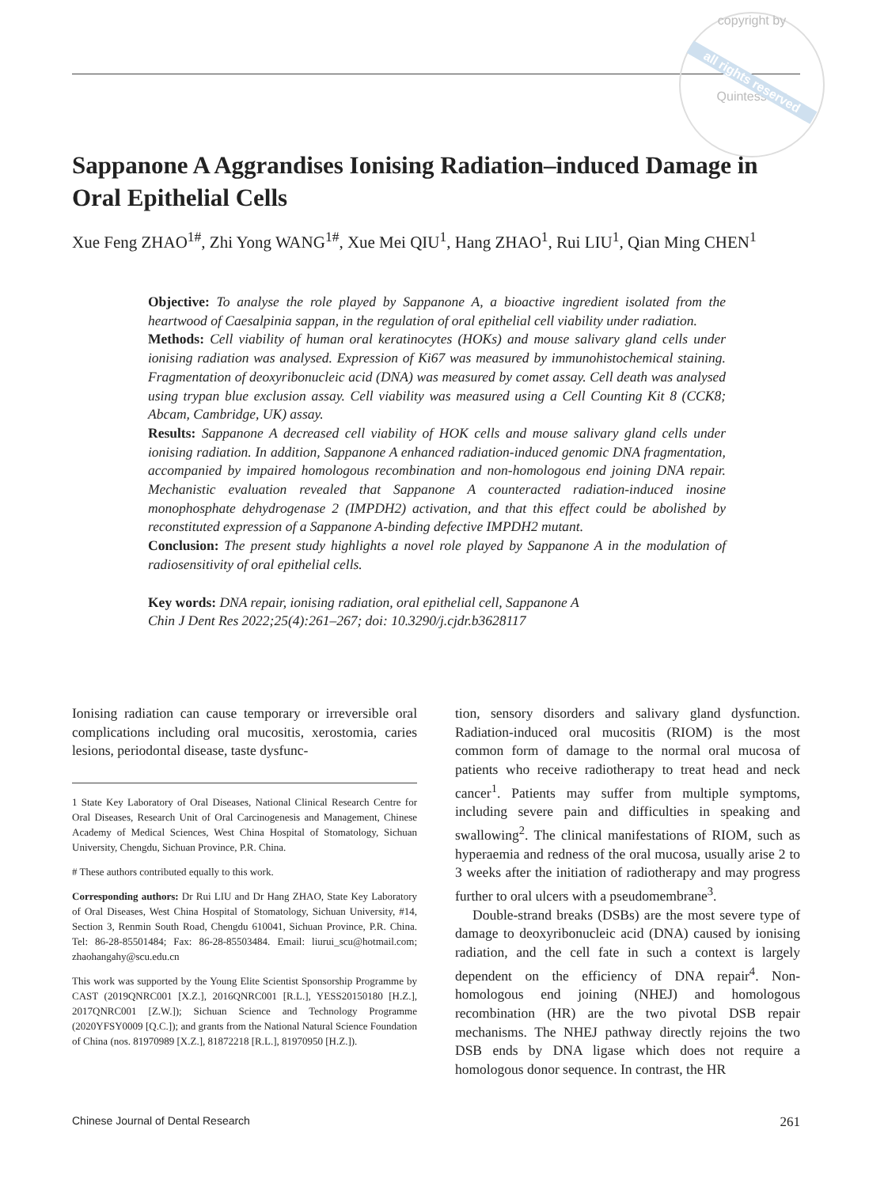copyright by
all rights reserved
Quintessenz
Sappanone A Aggrandises Ionising Radiation–induced Damage in Oral Epithelial Cells
Xue Feng ZHAO<sup>1#</sup>, Zhi Yong WANG<sup>1#</sup>, Xue Mei QIU<sup>1</sup>, Hang ZHAO<sup>1</sup>, Rui LIU<sup>1</sup>, Qian Ming CHEN<sup>1</sup>
Objective: To analyse the role played by Sappanone A, a bioactive ingredient isolated from the heartwood of Caesalpinia sappan, in the regulation of oral epithelial cell viability under radiation.
Methods: Cell viability of human oral keratinocytes (HOKs) and mouse salivary gland cells under ionising radiation was analysed. Expression of Ki67 was measured by immunohisto­chemical staining. Fragmentation of deoxyribonucleic acid (DNA) was measured by comet assay. Cell death was analysed using trypan blue exclusion assay. Cell viability was measured using a Cell Counting Kit 8 (CCK8; Abcam, Cambridge, UK) assay.
Results: Sappanone A decreased cell viability of HOK cells and mouse salivary gland cells under ionising radiation. In addition, Sappanone A enhanced radiation-induced genomic DNA fragmentation, accompanied by impaired homologous recombination and non-homologous end joining DNA repair. Mechanistic evaluation revealed that Sappanone A counteracted radiation-induced inosine monophosphate dehydrogenase 2 (IMPDH2) activation, and that this effect could be abolished by reconstituted expression of a Sappanone A-binding defective IMPDH2 mutant.
Conclusion: The present study highlights a novel role played by Sappanone A in the modula­tion of radiosensitivity of oral epithelial cells.
Key words: DNA repair, ionising radiation, oral epithelial cell, Sappanone A
Chin J Dent Res 2022;25(4):261–267; doi: 10.3290/j.cjdr.b3628117
Ionising radiation can cause temporary or irreversible oral complications including oral mucositis, xerosto­mia, caries lesions, periodontal disease, taste dysfunc-
1 State Key Laboratory of Oral Diseases, National Clinical Research Centre for Oral Diseases, Research Unit of Oral Carcinogenesis and Management, Chinese Academy of Medical Sciences, West China Hospital of Stomatology, Sichuan University, Chengdu, Sichuan Province, P.R. China.
# These authors contributed equally to this work.
Corresponding authors: Dr Rui LIU and Dr Hang ZHAO, State Key La­boratory of Oral Diseases, West China Hospital of Stomatology, Sichuan University, #14, Section 3, Renmin South Road, Chengdu 610041, Sichuan Province, P.R. China. Tel: 86-28-85501484; Fax: 86-28-85503484. Email: liurui_scu@hotmail.com; zhaohangahy@scu.edu.cn
This work was supported by the Young Elite Scientist Sponsorship Programme by CAST (2019QNRC001 [X.Z.], 2016QNRC001 [R.L.], YESS20150180 [H.Z.], 2017QNRC001 [Z.W.]); Sichuan Science and Technology Programme (2020YFSY0009 [Q.C.]); and grants from the National Natural Science Foundation of China (nos. 81970989 [X.Z.], 81872218 [R.L.], 81970950 [H.Z.]).
tion, sensory disorders and salivary gland dysfunction. Radiation-induced oral mucositis (RIOM) is the most common form of damage to the normal oral mucosa of patients who receive radiotherapy to treat head and neck cancer<sup>1</sup>. Patients may suffer from multiple symptoms, including severe pain and difficulties in speaking and swallowing<sup>2</sup>. The clinical manifestations of RIOM, such as hyperaemia and redness of the oral mucosa, usually arise 2 to 3 weeks after the initiation of radiotherapy and may progress further to oral ulcers with a pseudomem­brane<sup>3</sup>.
Double-strand breaks (DSBs) are the most severe type of damage to deoxyribonucleic acid (DNA) caused by ionising radiation, and the cell fate in such a context is largely dependent on the efficiency of DNA repair<sup>4</sup>. Non-homologous end joining (NHEJ) and homologous recombination (HR) are the two pivotal DSB repair mechanisms. The NHEJ pathway directly rejoins the two DSB ends by DNA ligase which does not require a homologous donor sequence. In contrast, the HR
Chinese Journal of Dental Research 261